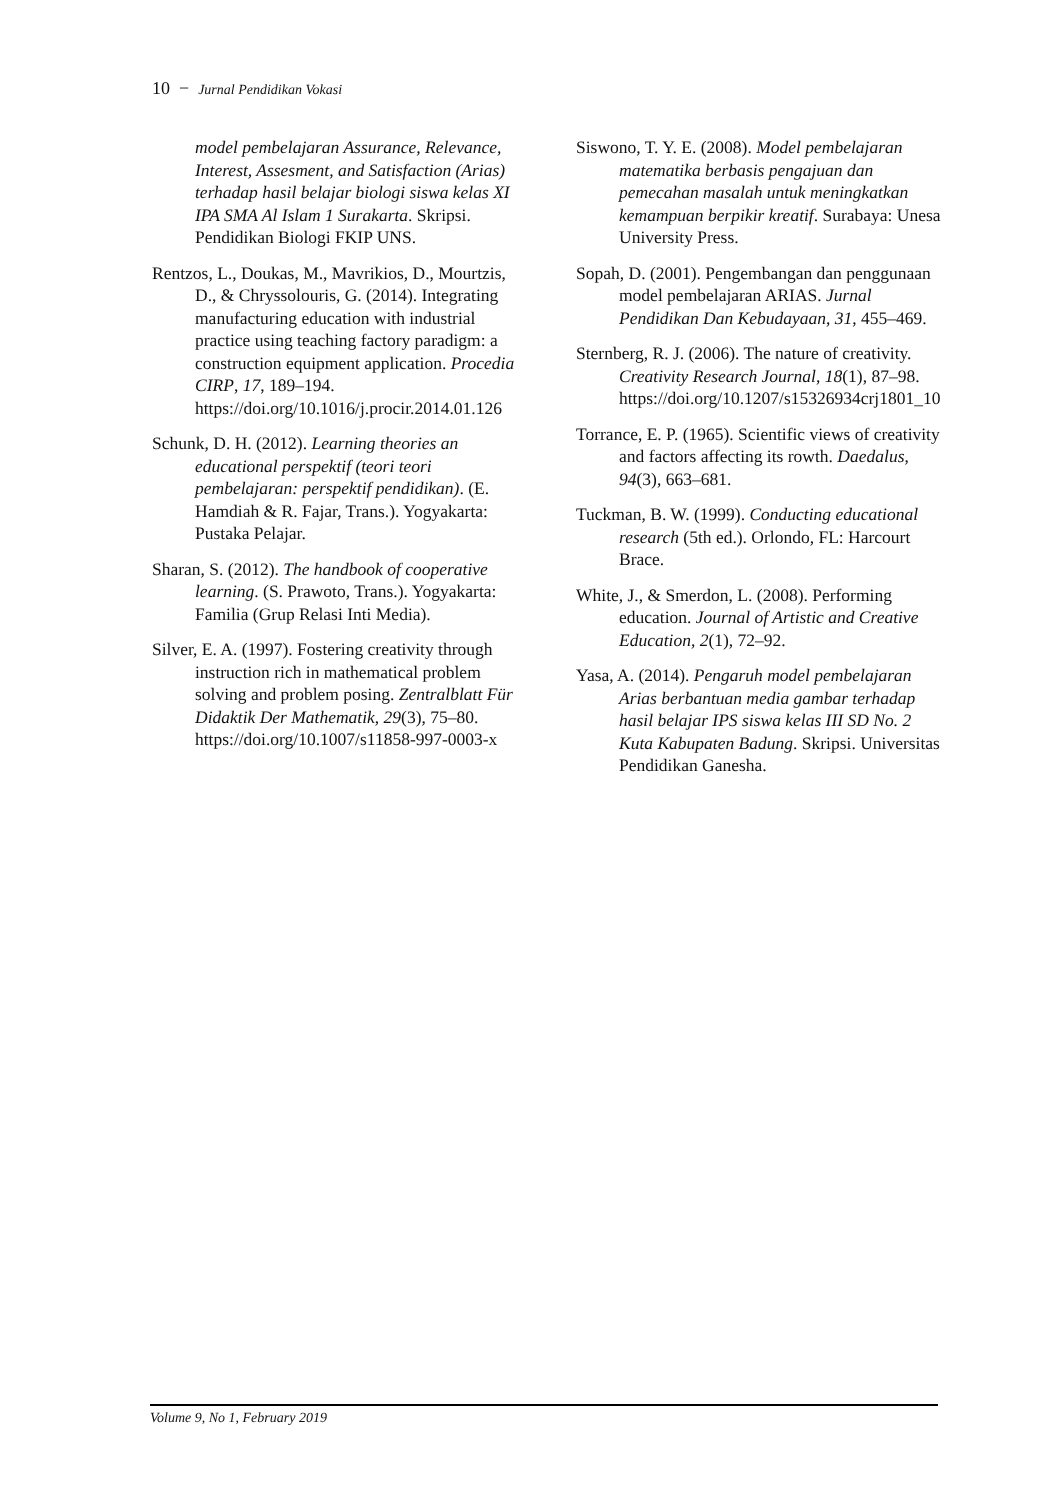10 − Jurnal Pendidikan Vokasi
model pembelajaran Assurance, Relevance, Interest, Assesment, and Satisfaction (Arias) terhadap hasil belajar biologi siswa kelas XI IPA SMA Al Islam 1 Surakarta. Skripsi. Pendidikan Biologi FKIP UNS.
Rentzos, L., Doukas, M., Mavrikios, D., Mourtzis, D., & Chryssolouris, G. (2014). Integrating manufacturing education with industrial practice using teaching factory paradigm: a construction equipment application. Procedia CIRP, 17, 189–194. https://doi.org/10.1016/j.procir.2014.01.126
Schunk, D. H. (2012). Learning theories an educational perspektif (teori teori pembelajaran: perspektif pendidikan). (E. Hamdiah & R. Fajar, Trans.). Yogyakarta: Pustaka Pelajar.
Sharan, S. (2012). The handbook of cooperative learning. (S. Prawoto, Trans.). Yogyakarta: Familia (Grup Relasi Inti Media).
Silver, E. A. (1997). Fostering creativity through instruction rich in mathematical problem solving and problem posing. Zentralblatt Für Didaktik Der Mathematik, 29(3), 75–80. https://doi.org/10.1007/s11858-997-0003-x
Siswono, T. Y. E. (2008). Model pembelajaran matematika berbasis pengajuan dan pemecahan masalah untuk meningkatkan kemampuan berpikir kreatif. Surabaya: Unesa University Press.
Sopah, D. (2001). Pengembangan dan penggunaan model pembelajaran ARIAS. Jurnal Pendidikan Dan Kebudayaan, 31, 455–469.
Sternberg, R. J. (2006). The nature of creativity. Creativity Research Journal, 18(1), 87–98. https://doi.org/10.1207/s15326934crj1801_10
Torrance, E. P. (1965). Scientific views of creativity and factors affecting its rowth. Daedalus, 94(3), 663–681.
Tuckman, B. W. (1999). Conducting educational research (5th ed.). Orlondo, FL: Harcourt Brace.
White, J., & Smerdon, L. (2008). Performing education. Journal of Artistic and Creative Education, 2(1), 72–92.
Yasa, A. (2014). Pengaruh model pembelajaran Arias berbantuan media gambar terhadap hasil belajar IPS siswa kelas III SD No. 2 Kuta Kabupaten Badung. Skripsi. Universitas Pendidikan Ganesha.
Volume 9, No 1, February 2019